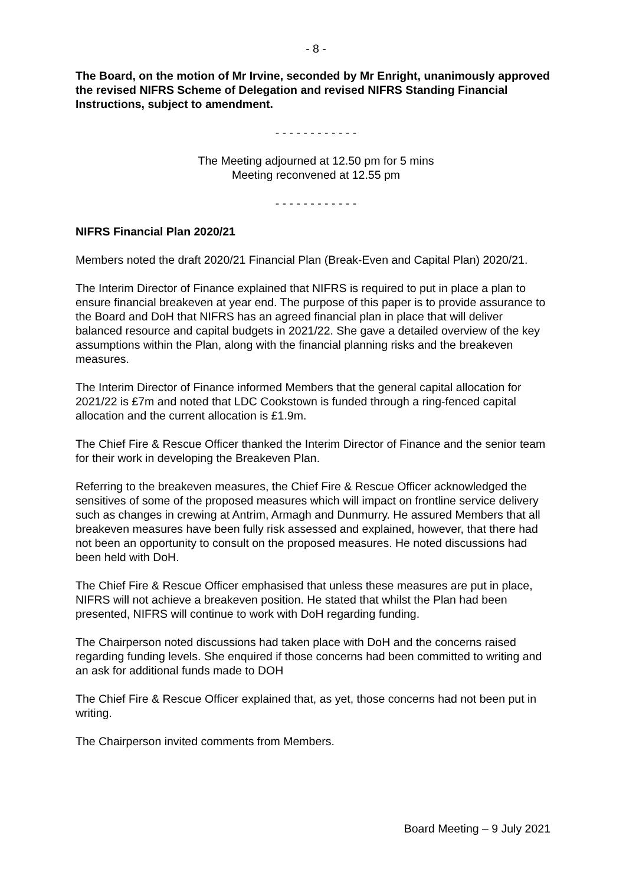- 8 -
The Board, on the motion of Mr Irvine, seconded by Mr Enright, unanimously approved the revised NIFRS Scheme of Delegation and revised NIFRS Standing Financial Instructions, subject to amendment.
- - - - - - - - - - - -
The Meeting adjourned at 12.50 pm for 5 mins
Meeting reconvened at 12.55 pm
- - - - - - - - - - - -
NIFRS Financial Plan 2020/21
Members noted the draft 2020/21 Financial Plan (Break-Even and Capital Plan) 2020/21.
The Interim Director of Finance explained that NIFRS is required to put in place a plan to ensure financial breakeven at year end. The purpose of this paper is to provide assurance to the Board and DoH that NIFRS has an agreed financial plan in place that will deliver balanced resource and capital budgets in 2021/22. She gave a detailed overview of the key assumptions within the Plan, along with the financial planning risks and the breakeven measures.
The Interim Director of Finance informed Members that the general capital allocation for 2021/22 is £7m and noted that LDC Cookstown is funded through a ring-fenced capital allocation and the current allocation is £1.9m.
The Chief Fire & Rescue Officer thanked the Interim Director of Finance and the senior team for their work in developing the Breakeven Plan.
Referring to the breakeven measures, the Chief Fire & Rescue Officer acknowledged the sensitives of some of the proposed measures which will impact on frontline service delivery such as changes in crewing at Antrim, Armagh and Dunmurry. He assured Members that all breakeven measures have been fully risk assessed and explained, however, that there had not been an opportunity to consult on the proposed measures. He noted discussions had been held with DoH.
The Chief Fire & Rescue Officer emphasised that unless these measures are put in place, NIFRS will not achieve a breakeven position. He stated that whilst the Plan had been presented, NIFRS will continue to work with DoH regarding funding.
The Chairperson noted discussions had taken place with DoH and the concerns raised regarding funding levels. She enquired if those concerns had been committed to writing and an ask for additional funds made to DOH
The Chief Fire & Rescue Officer explained that, as yet, those concerns had not been put in writing.
The Chairperson invited comments from Members.
Board Meeting – 9 July 2021